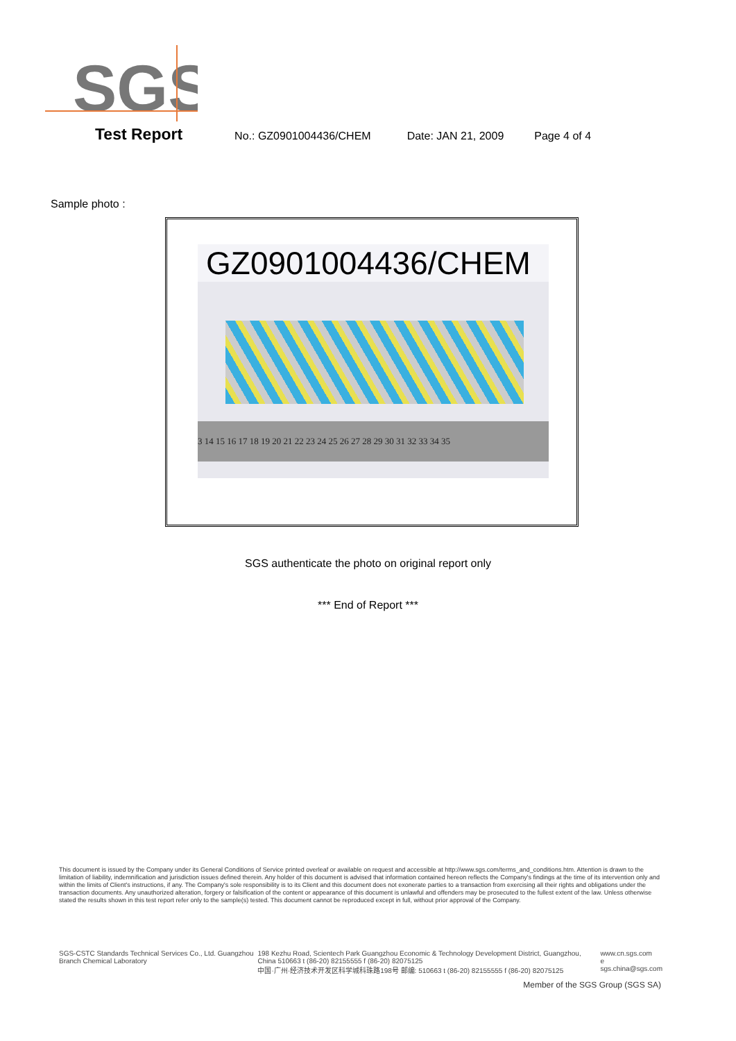SGS
Test Report No.: GZ0901004436/CHEM Date: JAN 21, 2009 Page 4 of 4
Sample photo :
GZ0901004436/CHEM
3 14 15 16 17 18 19 20 21 22 23 24 25 26 27 28 29 30 31 32 33 34 35
SGS authenticate the photo on original report only
*** End of Report ***
This document is issued by the Company under its General Conditions of Service printed overleaf or available on request and accessible at http://www.sgs.com/terms_and_conditions.htm. Attention is drawn to the limitation of liability, indemnification and jurisdiction issues defined therein. Any holder of this document is advised that information contained hereon reflects the Company's findings at the time of its intervention only and within the limits of Client's instructions, if any. The Company's sole responsibility is to its Client and this document does not exonerate parties to a transaction from exercising all their rights and obligations under the transaction documents. Any unauthorized alteration, forgery or falsification of the content or appearance of this document is unlawful and offenders may be prosecuted to the fullest extent of the law. Unless otherwise stated the results shown in this test report refer only to the sample(s) tested. This document cannot be reproduced except in full, without prior approval of the Company.
SGS-CSTC Standards Technical Services Co., Ltd. Guangzhou Branch Chemical Laboratory 198 Kezhu Road, Scientech Park Guangzhou Economic & Technology Development District, Guangzhou, China 510663 t (86-20) 82155555 f (86-20) 82075125
中国·广州·经济技术开发区科学城科珠路198号 邮编: 510663 t (86-20) 82155555 f (86-20) 82075125 www.cn.sgs.com
e sgs.china@sgs.com
Member of the SGS Group (SGS SA)